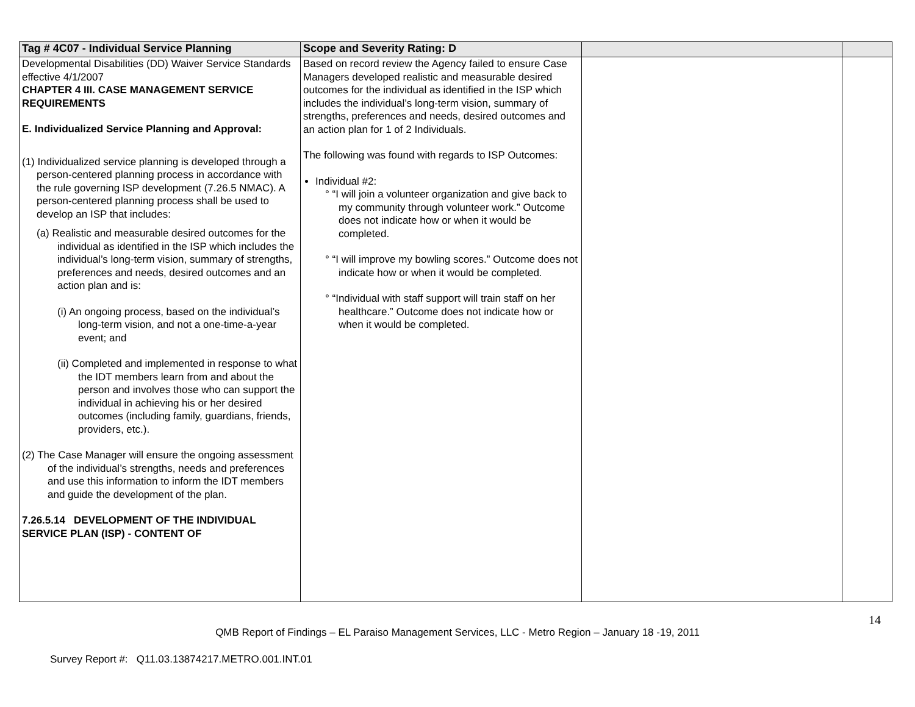| Tag # 4C07 - Individual Service Planning | Scope and Severity Rating: D | | |
| --- | --- | --- | --- |
| Developmental Disabilities (DD) Waiver Service Standards effective 4/1/2007 CHAPTER 4 III. CASE MANAGEMENT SERVICE REQUIREMENTS E. Individualized Service Planning and Approval: (1) Individualized service planning is developed through a person-centered planning process in accordance with the rule governing ISP development (7.26.5 NMAC). A person-centered planning process shall be used to develop an ISP that includes: (a) Realistic and measurable desired outcomes for the individual as identified in the ISP which includes the individual’s long-term vision, summary of strengths, preferences and needs, desired outcomes and an action plan and is: (i) An ongoing process, based on the individual’s long-term vision, and not a one-time-a-year event; and (ii) Completed and implemented in response to what the IDT members learn from and about the person and involves those who can support the individual in achieving his or her desired outcomes (including family, guardians, friends, providers, etc.). (2) The Case Manager will ensure the ongoing assessment of the individual’s strengths, needs and preferences and use this information to inform the IDT members and guide the development of the plan. 7.26.5.14 DEVELOPMENT OF THE INDIVIDUAL SERVICE PLAN (ISP) - CONTENT OF | Based on record review the Agency failed to ensure Case Managers developed realistic and measurable desired outcomes for the individual as identified in the ISP which includes the individual’s long-term vision, summary of strengths, preferences and needs, desired outcomes and an action plan for 1 of 2 Individuals. The following was found with regards to ISP Outcomes: Individual #2: ° “I will join a volunteer organization and give back to my community through volunteer work.” Outcome does not indicate how or when it would be completed. ° “I will improve my bowling scores.” Outcome does not indicate how or when it would be completed. ° “Individual with staff support will train staff on her healthcare.” Outcome does not indicate how or when it would be completed. | | |
14
QMB Report of Findings – EL Paraiso Management Services, LLC - Metro Region – January 18 -19, 2011
Survey Report #: Q11.03.13874217.METRO.001.INT.01